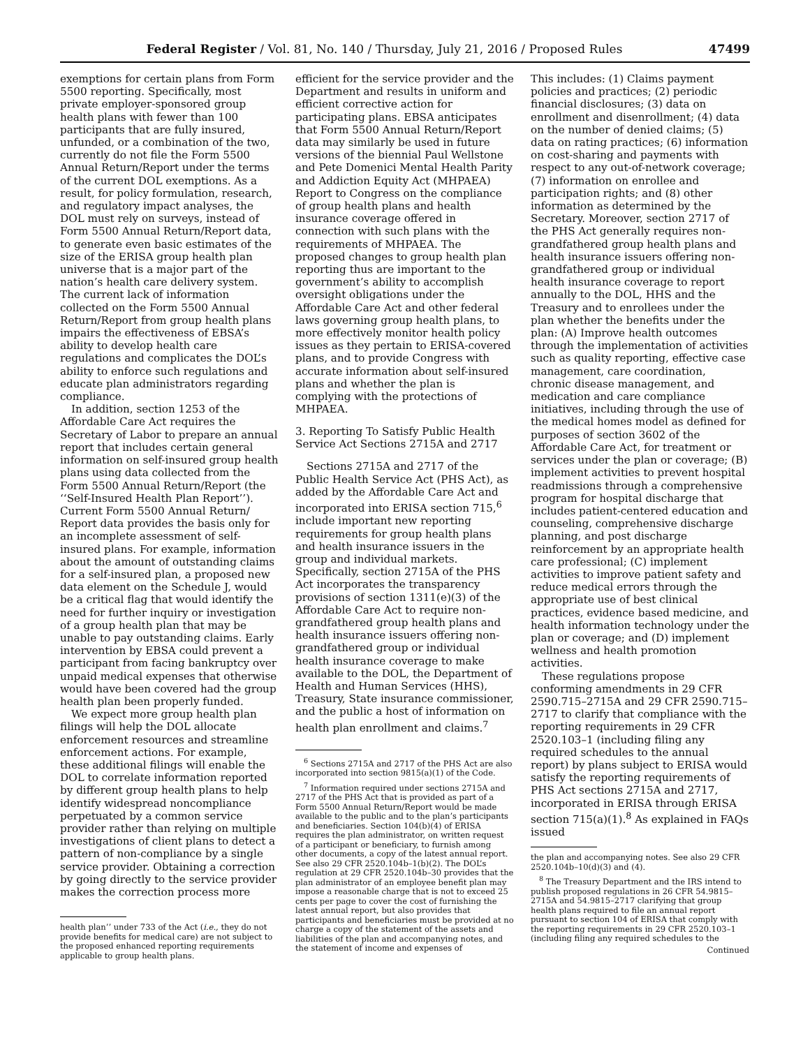Federal Register / Vol. 81, No. 140 / Thursday, July 21, 2016 / Proposed Rules 47499
exemptions for certain plans from Form 5500 reporting. Specifically, most private employer-sponsored group health plans with fewer than 100 participants that are fully insured, unfunded, or a combination of the two, currently do not file the Form 5500 Annual Return/Report under the terms of the current DOL exemptions. As a result, for policy formulation, research, and regulatory impact analyses, the DOL must rely on surveys, instead of Form 5500 Annual Return/Report data, to generate even basic estimates of the size of the ERISA group health plan universe that is a major part of the nation’s health care delivery system. The current lack of information collected on the Form 5500 Annual Return/Report from group health plans impairs the effectiveness of EBSA’s ability to develop health care regulations and complicates the DOL’s ability to enforce such regulations and educate plan administrators regarding compliance.
In addition, section 1253 of the Affordable Care Act requires the Secretary of Labor to prepare an annual report that includes certain general information on self-insured group health plans using data collected from the Form 5500 Annual Return/Report (the ‘‘Self-Insured Health Plan Report’’). Current Form 5500 Annual Return/ Report data provides the basis only for an incomplete assessment of self-insured plans. For example, information about the amount of outstanding claims for a self-insured plan, a proposed new data element on the Schedule J, would be a critical flag that would identify the need for further inquiry or investigation of a group health plan that may be unable to pay outstanding claims. Early intervention by EBSA could prevent a participant from facing bankruptcy over unpaid medical expenses that otherwise would have been covered had the group health plan been properly funded.
We expect more group health plan filings will help the DOL allocate enforcement resources and streamline enforcement actions. For example, these additional filings will enable the DOL to correlate information reported by different group health plans to help identify widespread noncompliance perpetuated by a common service provider rather than relying on multiple investigations of client plans to detect a pattern of non-compliance by a single service provider. Obtaining a correction by going directly to the service provider makes the correction process more
health plan’’ under 733 of the Act (i.e., they do not provide benefits for medical care) are not subject to the proposed enhanced reporting requirements applicable to group health plans.
efficient for the service provider and the Department and results in uniform and efficient corrective action for participating plans. EBSA anticipates that Form 5500 Annual Return/Report data may similarly be used in future versions of the biennial Paul Wellstone and Pete Domenici Mental Health Parity and Addiction Equity Act (MHPAEA) Report to Congress on the compliance of group health plans and health insurance coverage offered in connection with such plans with the requirements of MHPAEA. The proposed changes to group health plan reporting thus are important to the government’s ability to accomplish oversight obligations under the Affordable Care Act and other federal laws governing group health plans, to more effectively monitor health policy issues as they pertain to ERISA-covered plans, and to provide Congress with accurate information about self-insured plans and whether the plan is complying with the protections of MHPAEA.
3. Reporting To Satisfy Public Health Service Act Sections 2715A and 2717
Sections 2715A and 2717 of the Public Health Service Act (PHS Act), as added by the Affordable Care Act and incorporated into ERISA section 715,<sup>6</sup> include important new reporting requirements for group health plans and health insurance issuers in the group and individual markets. Specifically, section 2715A of the PHS Act incorporates the transparency provisions of section 1311(e)(3) of the Affordable Care Act to require non-grandfathered group health plans and health insurance issuers offering non-grandfathered group or individual health insurance coverage to make available to the DOL, the Department of Health and Human Services (HHS), Treasury, State insurance commissioner, and the public a host of information on health plan enrollment and claims.<sup>7</sup>
<sup>6</sup> Sections 2715A and 2717 of the PHS Act are also incorporated into section 9815(a)(1) of the Code.
<sup>7</sup> Information required under sections 2715A and 2717 of the PHS Act that is provided as part of a Form 5500 Annual Return/Report would be made available to the public and to the plan’s participants and beneficiaries. Section 104(b)(4) of ERISA requires the plan administrator, on written request of a participant or beneficiary, to furnish among other documents, a copy of the latest annual report. See also 29 CFR 2520.104b–1(b)(2). The DOL’s regulation at 29 CFR 2520.104b–30 provides that the plan administrator of an employee benefit plan may impose a reasonable charge that is not to exceed 25 cents per page to cover the cost of furnishing the latest annual report, but also provides that participants and beneficiaries must be provided at no charge a copy of the statement of the assets and liabilities of the plan and accompanying notes, and the statement of income and expenses of
This includes: (1) Claims payment policies and practices; (2) periodic financial disclosures; (3) data on enrollment and disenrollment; (4) data on the number of denied claims; (5) data on rating practices; (6) information on cost-sharing and payments with respect to any out-of-network coverage; (7) information on enrollee and participation rights; and (8) other information as determined by the Secretary. Moreover, section 2717 of the PHS Act generally requires non-grandfathered group health plans and health insurance issuers offering non-grandfathered group or individual health insurance coverage to report annually to the DOL, HHS and the Treasury and to enrollees under the plan whether the benefits under the plan: (A) Improve health outcomes through the implementation of activities such as quality reporting, effective case management, care coordination, chronic disease management, and medication and care compliance initiatives, including through the use of the medical homes model as defined for purposes of section 3602 of the Affordable Care Act, for treatment or services under the plan or coverage; (B) implement activities to prevent hospital readmissions through a comprehensive program for hospital discharge that includes patient-centered education and counseling, comprehensive discharge planning, and post discharge reinforcement by an appropriate health care professional; (C) implement activities to improve patient safety and reduce medical errors through the appropriate use of best clinical practices, evidence based medicine, and health information technology under the plan or coverage; and (D) implement wellness and health promotion activities.
These regulations propose conforming amendments in 29 CFR 2590.715–2715A and 29 CFR 2590.715–2717 to clarify that compliance with the reporting requirements in 29 CFR 2520.103–1 (including filing any required schedules to the annual report) by plans subject to ERISA would satisfy the reporting requirements of PHS Act sections 2715A and 2717, incorporated in ERISA through ERISA section 715(a)(1).<sup>8</sup> As explained in FAQs issued
the plan and accompanying notes. See also 29 CFR 2520.104b–10(d)(3) and (4).
<sup>8</sup> The Treasury Department and the IRS intend to publish proposed regulations in 26 CFR 54.9815–2715A and 54.9815–2717 clarifying that group health plans required to file an annual report pursuant to section 104 of ERISA that comply with the reporting requirements in 29 CFR 2520.103–1 (including filing any required schedules to the
Continued